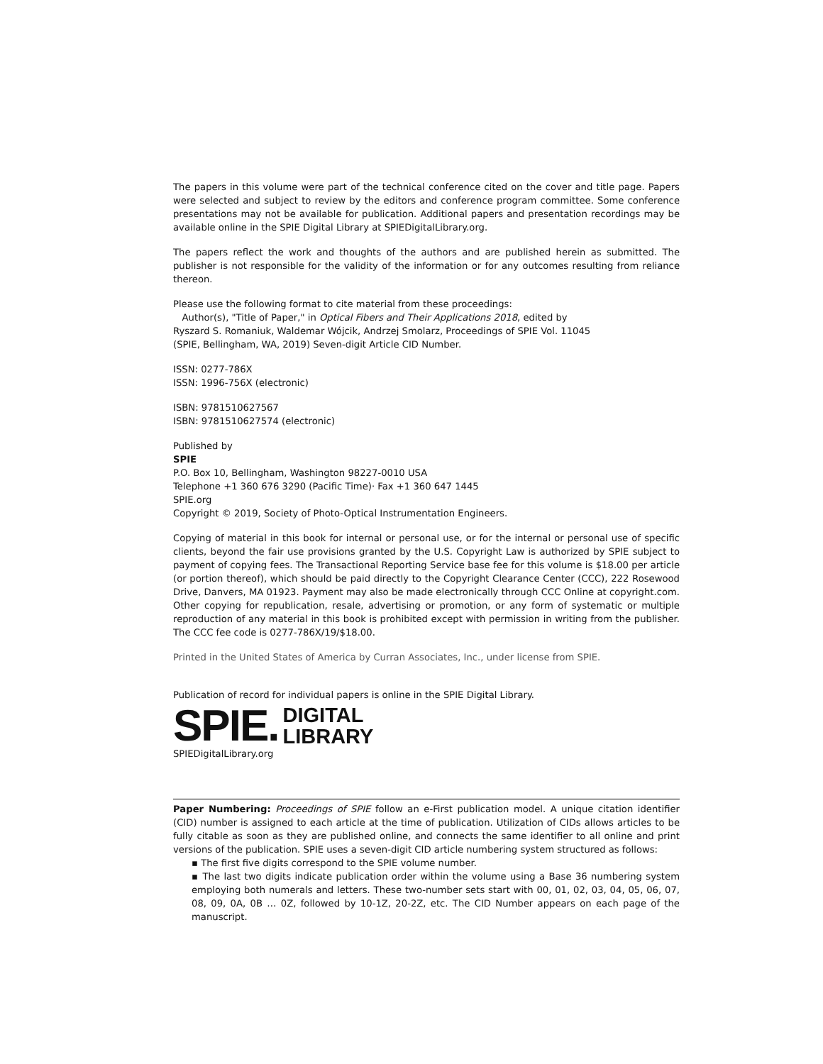The papers in this volume were part of the technical conference cited on the cover and title page. Papers were selected and subject to review by the editors and conference program committee. Some conference presentations may not be available for publication. Additional papers and presentation recordings may be available online in the SPIE Digital Library at SPIEDigitalLibrary.org.
The papers reflect the work and thoughts of the authors and are published herein as submitted. The publisher is not responsible for the validity of the information or for any outcomes resulting from reliance thereon.
Please use the following format to cite material from these proceedings:
Author(s), "Title of Paper," in Optical Fibers and Their Applications 2018, edited by
Ryszard S. Romaniuk, Waldemar Wójcik, Andrzej Smolarz, Proceedings of SPIE Vol. 11045
(SPIE, Bellingham, WA, 2019) Seven-digit Article CID Number.
ISSN: 0277-786X
ISSN: 1996-756X (electronic)
ISBN: 9781510627567
ISBN: 9781510627574 (electronic)
Published by
SPIE
P.O. Box 10, Bellingham, Washington 98227-0010 USA
Telephone +1 360 676 3290 (Pacific Time)· Fax +1 360 647 1445
SPIE.org
Copyright © 2019, Society of Photo-Optical Instrumentation Engineers.
Copying of material in this book for internal or personal use, or for the internal or personal use of specific clients, beyond the fair use provisions granted by the U.S. Copyright Law is authorized by SPIE subject to payment of copying fees. The Transactional Reporting Service base fee for this volume is $18.00 per article (or portion thereof), which should be paid directly to the Copyright Clearance Center (CCC), 222 Rosewood Drive, Danvers, MA 01923. Payment may also be made electronically through CCC Online at copyright.com. Other copying for republication, resale, advertising or promotion, or any form of systematic or multiple reproduction of any material in this book is prohibited except with permission in writing from the publisher. The CCC fee code is 0277-786X/19/$18.00.
Printed in the United States of America by Curran Associates, Inc., under license from SPIE.
Publication of record for individual papers is online in the SPIE Digital Library.
SPIE. DIGITAL
LIBRARY
SPIEDigitalLibrary.org
Paper Numbering: Proceedings of SPIE follow an e-First publication model. A unique citation identifier (CID) number is assigned to each article at the time of publication. Utilization of CIDs allows articles to be fully citable as soon as they are published online, and connects the same identifier to all online and print versions of the publication. SPIE uses a seven-digit CID article numbering system structured as follows:
▪ The first five digits correspond to the SPIE volume number.
▪ The last two digits indicate publication order within the volume using a Base 36 numbering system employing both numerals and letters. These two-number sets start with 00, 01, 02, 03, 04, 05, 06, 07, 08, 09, 0A, 0B … 0Z, followed by 10-1Z, 20-2Z, etc. The CID Number appears on each page of the manuscript.